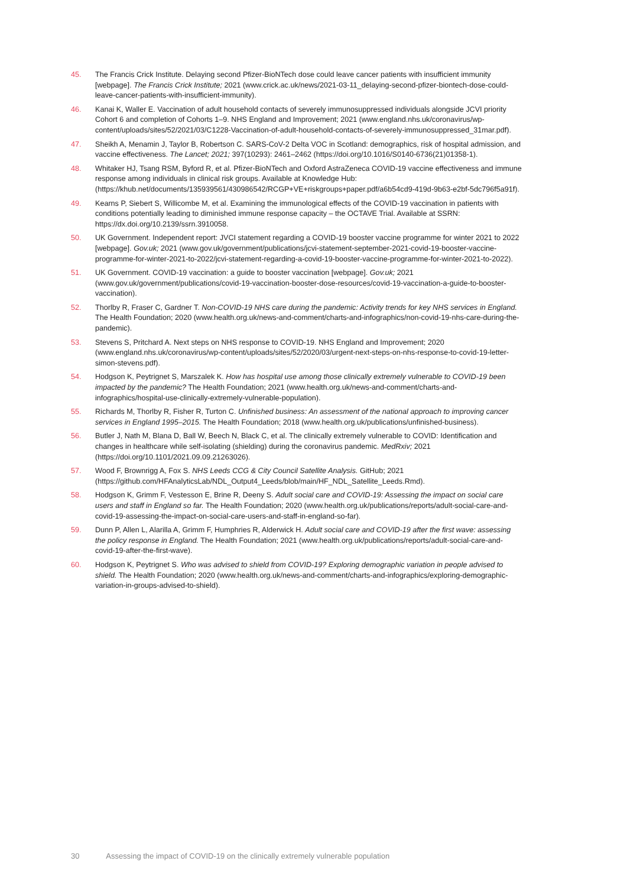45. The Francis Crick Institute. Delaying second Pfizer-BioNTech dose could leave cancer patients with insufficient immunity [webpage]. The Francis Crick Institute; 2021 (www.crick.ac.uk/news/2021-03-11_delaying-second-pfizer-biontech-dose-could-leave-cancer-patients-with-insufficient-immunity).
46. Kanai K, Waller E. Vaccination of adult household contacts of severely immunosuppressed individuals alongside JCVI priority Cohort 6 and completion of Cohorts 1–9. NHS England and Improvement; 2021 (www.england.nhs.uk/coronavirus/wp-content/uploads/sites/52/2021/03/C1228-Vaccination-of-adult-household-contacts-of-severely-immunosuppressed_31mar.pdf).
47. Sheikh A, Menamin J, Taylor B, Robertson C. SARS-CoV-2 Delta VOC in Scotland: demographics, risk of hospital admission, and vaccine effectiveness. The Lancet; 2021; 397(10293): 2461–2462 (https://doi.org/10.1016/S0140-6736(21)01358-1).
48. Whitaker HJ, Tsang RSM, Byford R, et al. Pfizer-BioNTech and Oxford AstraZeneca COVID-19 vaccine effectiveness and immune response among individuals in clinical risk groups. Available at Knowledge Hub: (https://khub.net/documents/135939561/430986542/RCGP+VE+riskgroups+paper.pdf/a6b54cd9-419d-9b63-e2bf-5dc796f5a91f).
49. Kearns P, Siebert S, Willicombe M, et al. Examining the immunological effects of the COVID-19 vaccination in patients with conditions potentially leading to diminished immune response capacity – the OCTAVE Trial. Available at SSRN: https://dx.doi.org/10.2139/ssrn.3910058.
50. UK Government. Independent report: JVCI statement regarding a COVID-19 booster vaccine programme for winter 2021 to 2022 [webpage]. Gov.uk; 2021 (www.gov.uk/government/publications/jcvi-statement-september-2021-covid-19-booster-vaccine-programme-for-winter-2021-to-2022/jcvi-statement-regarding-a-covid-19-booster-vaccine-programme-for-winter-2021-to-2022).
51. UK Government. COVID-19 vaccination: a guide to booster vaccination [webpage]. Gov.uk; 2021 (www.gov.uk/government/publications/covid-19-vaccination-booster-dose-resources/covid-19-vaccination-a-guide-to-booster-vaccination).
52. Thorlby R, Fraser C, Gardner T. Non-COVID-19 NHS care during the pandemic: Activity trends for key NHS services in England. The Health Foundation; 2020 (www.health.org.uk/news-and-comment/charts-and-infographics/non-covid-19-nhs-care-during-the-pandemic).
53. Stevens S, Pritchard A. Next steps on NHS response to COVID-19. NHS England and Improvement; 2020 (www.england.nhs.uk/coronavirus/wp-content/uploads/sites/52/2020/03/urgent-next-steps-on-nhs-response-to-covid-19-letter-simon-stevens.pdf).
54. Hodgson K, Peytrignet S, Marszalek K. How has hospital use among those clinically extremely vulnerable to COVID-19 been impacted by the pandemic? The Health Foundation; 2021 (www.health.org.uk/news-and-comment/charts-and-infographics/hospital-use-clinically-extremely-vulnerable-population).
55. Richards M, Thorlby R, Fisher R, Turton C. Unfinished business: An assessment of the national approach to improving cancer services in England 1995–2015. The Health Foundation; 2018 (www.health.org.uk/publications/unfinished-business).
56. Butler J, Nath M, Blana D, Ball W, Beech N, Black C, et al. The clinically extremely vulnerable to COVID: Identification and changes in healthcare while self-isolating (shielding) during the coronavirus pandemic. MedRxiv; 2021 (https://doi.org/10.1101/2021.09.09.21263026).
57. Wood F, Brownrigg A, Fox S. NHS Leeds CCG & City Council Satellite Analysis. GitHub; 2021 (https://github.com/HFAnalyticsLab/NDL_Output4_Leeds/blob/main/HF_NDL_Satellite_Leeds.Rmd).
58. Hodgson K, Grimm F, Vestesson E, Brine R, Deeny S. Adult social care and COVID-19: Assessing the impact on social care users and staff in England so far. The Health Foundation; 2020 (www.health.org.uk/publications/reports/adult-social-care-and-covid-19-assessing-the-impact-on-social-care-users-and-staff-in-england-so-far).
59. Dunn P, Allen L, Alarilla A, Grimm F, Humphries R, Alderwick H. Adult social care and COVID-19 after the first wave: assessing the policy response in England. The Health Foundation; 2021 (www.health.org.uk/publications/reports/adult-social-care-and-covid-19-after-the-first-wave).
60. Hodgson K, Peytrignet S. Who was advised to shield from COVID-19? Exploring demographic variation in people advised to shield. The Health Foundation; 2020 (www.health.org.uk/news-and-comment/charts-and-infographics/exploring-demographic-variation-in-groups-advised-to-shield).
30 Assessing the impact of COVID-19 on the clinically extremely vulnerable population